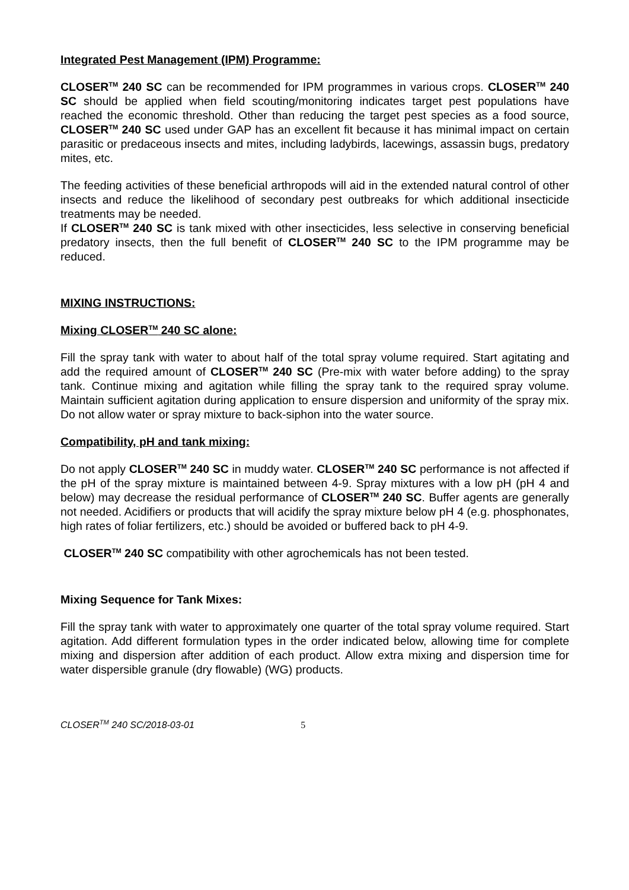Integrated Pest Management (IPM) Programme:
CLOSER<sup>TM</sup> 240 SC can be recommended for IPM programmes in various crops. CLOSER<sup>TM</sup> 240 SC should be applied when field scouting/monitoring indicates target pest populations have reached the economic threshold. Other than reducing the target pest species as a food source, CLOSER<sup>TM</sup> 240 SC used under GAP has an excellent fit because it has minimal impact on certain parasitic or predaceous insects and mites, including ladybirds, lacewings, assassin bugs, predatory mites, etc.
The feeding activities of these beneficial arthropods will aid in the extended natural control of other insects and reduce the likelihood of secondary pest outbreaks for which additional insecticide treatments may be needed.
If CLOSER<sup>TM</sup> 240 SC is tank mixed with other insecticides, less selective in conserving beneficial predatory insects, then the full benefit of CLOSER<sup>TM</sup> 240 SC to the IPM programme may be reduced.
MIXING INSTRUCTIONS:
Mixing CLOSER<sup>TM</sup> 240 SC alone:
Fill the spray tank with water to about half of the total spray volume required. Start agitating and add the required amount of CLOSER<sup>TM</sup> 240 SC (Pre-mix with water before adding) to the spray tank. Continue mixing and agitation while filling the spray tank to the required spray volume. Maintain sufficient agitation during application to ensure dispersion and uniformity of the spray mix. Do not allow water or spray mixture to back-siphon into the water source.
Compatibility, pH and tank mixing:
Do not apply CLOSER<sup>TM</sup> 240 SC in muddy water. CLOSER<sup>TM</sup> 240 SC performance is not affected if the pH of the spray mixture is maintained between 4-9. Spray mixtures with a low pH (pH 4 and below) may decrease the residual performance of CLOSER<sup>TM</sup> 240 SC. Buffer agents are generally not needed. Acidifiers or products that will acidify the spray mixture below pH 4 (e.g. phosphonates, high rates of foliar fertilizers, etc.) should be avoided or buffered back to pH 4-9.
CLOSER<sup>TM</sup> 240 SC compatibility with other agrochemicals has not been tested.
Mixing Sequence for Tank Mixes:
Fill the spray tank with water to approximately one quarter of the total spray volume required. Start agitation. Add different formulation types in the order indicated below, allowing time for complete mixing and dispersion after addition of each product. Allow extra mixing and dispersion time for water dispersible granule (dry flowable) (WG) products.
CLOSER<sup>TM</sup> 240 SC/2018-03-01 5